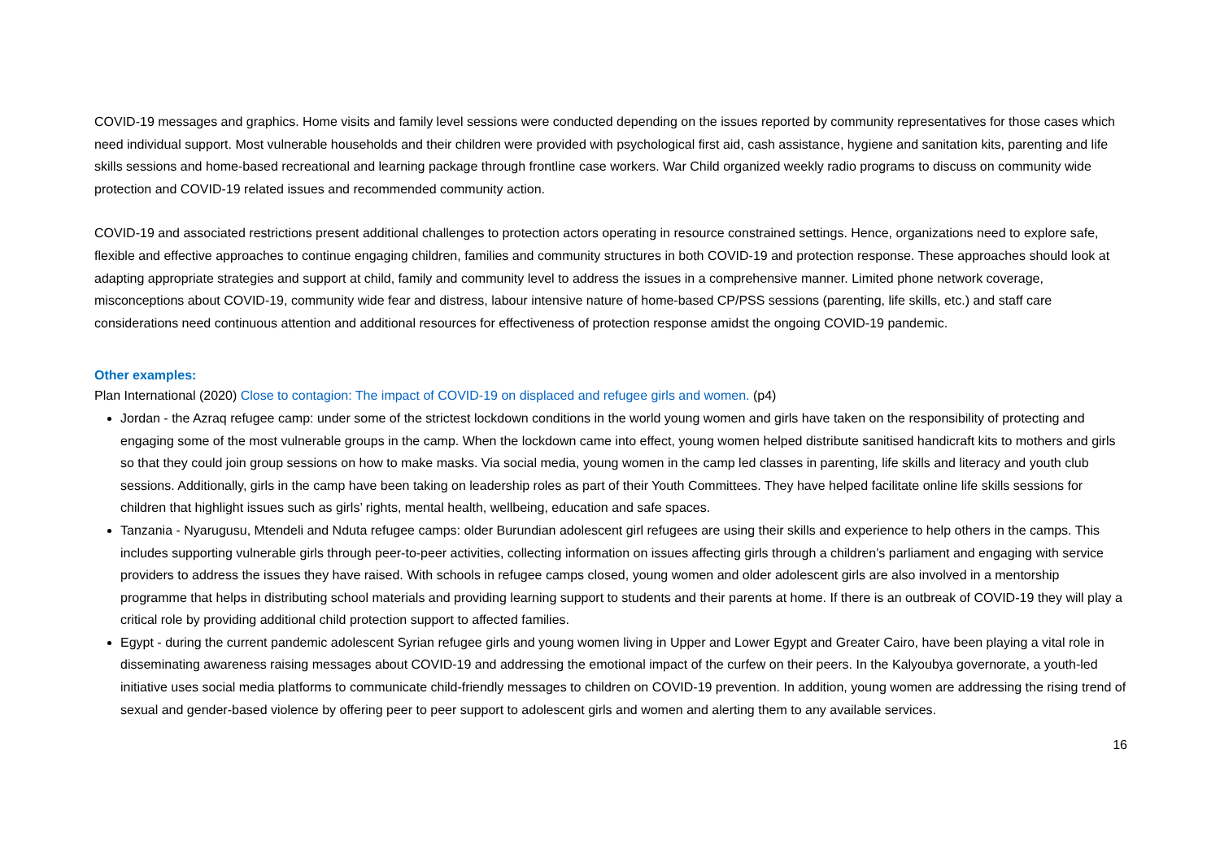COVID-19 messages and graphics. Home visits and family level sessions were conducted depending on the issues reported by community representatives for those cases which need individual support. Most vulnerable households and their children were provided with psychological first aid, cash assistance, hygiene and sanitation kits, parenting and life skills sessions and home-based recreational and learning package through frontline case workers. War Child organized weekly radio programs to discuss on community wide protection and COVID-19 related issues and recommended community action.
COVID-19 and associated restrictions present additional challenges to protection actors operating in resource constrained settings. Hence, organizations need to explore safe, flexible and effective approaches to continue engaging children, families and community structures in both COVID-19 and protection response. These approaches should look at adapting appropriate strategies and support at child, family and community level to address the issues in a comprehensive manner. Limited phone network coverage, misconceptions about COVID-19, community wide fear and distress, labour intensive nature of home-based CP/PSS sessions (parenting, life skills, etc.) and staff care considerations need continuous attention and additional resources for effectiveness of protection response amidst the ongoing COVID-19 pandemic.
Other examples:
Plan International (2020) Close to contagion: The impact of COVID-19 on displaced and refugee girls and women. (p4)
Jordan - the Azraq refugee camp: under some of the strictest lockdown conditions in the world young women and girls have taken on the responsibility of protecting and engaging some of the most vulnerable groups in the camp. When the lockdown came into effect, young women helped distribute sanitised handicraft kits to mothers and girls so that they could join group sessions on how to make masks. Via social media, young women in the camp led classes in parenting, life skills and literacy and youth club sessions. Additionally, girls in the camp have been taking on leadership roles as part of their Youth Committees. They have helped facilitate online life skills sessions for children that highlight issues such as girls’ rights, mental health, wellbeing, education and safe spaces.
Tanzania - Nyarugusu, Mtendeli and Nduta refugee camps: older Burundian adolescent girl refugees are using their skills and experience to help others in the camps. This includes supporting vulnerable girls through peer-to-peer activities, collecting information on issues affecting girls through a children’s parliament and engaging with service providers to address the issues they have raised. With schools in refugee camps closed, young women and older adolescent girls are also involved in a mentorship programme that helps in distributing school materials and providing learning support to students and their parents at home. If there is an outbreak of COVID-19 they will play a critical role by providing additional child protection support to affected families.
Egypt - during the current pandemic adolescent Syrian refugee girls and young women living in Upper and Lower Egypt and Greater Cairo, have been playing a vital role in disseminating awareness raising messages about COVID-19 and addressing the emotional impact of the curfew on their peers. In the Kalyoubya governorate, a youth-led initiative uses social media platforms to communicate child-friendly messages to children on COVID-19 prevention. In addition, young women are addressing the rising trend of sexual and gender-based violence by offering peer to peer support to adolescent girls and women and alerting them to any available services.
16